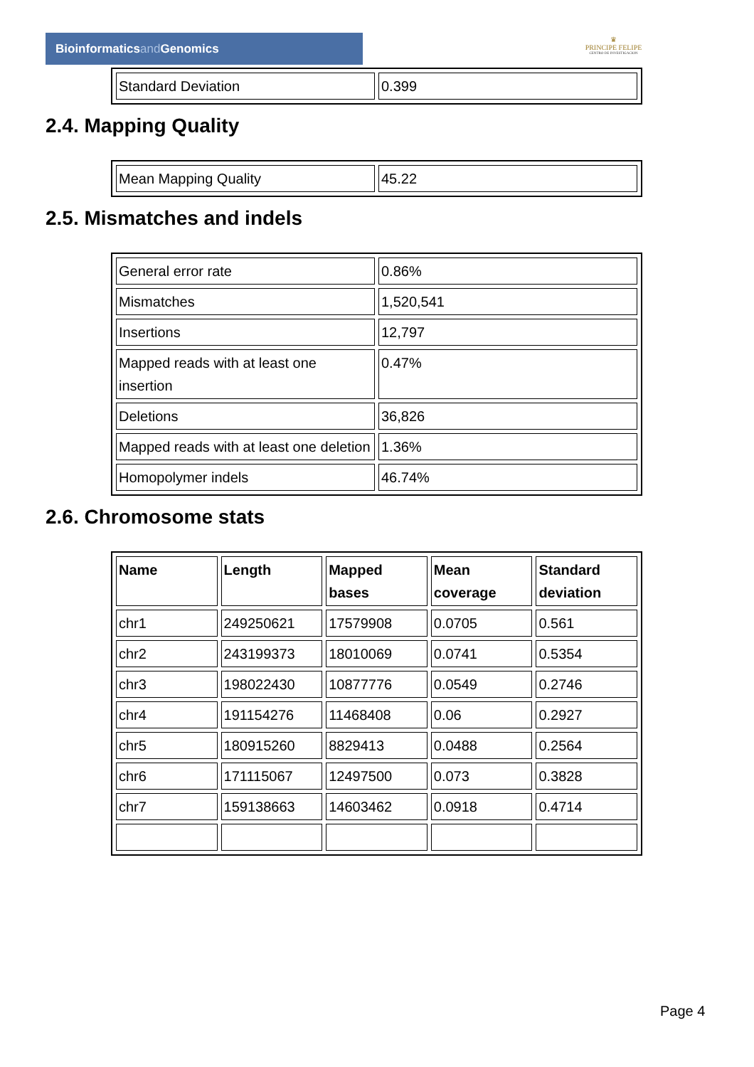Bioinformaticsand Genomics
♛
PRINCIPE FELIPE
CENTRO DE INVESTIGACION
| Standard Deviation | 0.399 |
2.4. Mapping Quality
| Mean Mapping Quality | 45.22 |
2.5. Mismatches and indels
| General error rate | 0.86% |
| Mismatches | 1,520,541 |
| Insertions | 12,797 |
| Mapped reads with at least one insertion | 0.47% |
| Deletions | 36,826 |
| Mapped reads with at least one deletion | 1.36% |
| Homopolymer indels | 46.74% |
2.6. Chromosome stats
| Name | Length | Mapped bases | Mean coverage | Standard deviation |
| --- | --- | --- | --- | --- |
| chr1 | 249250621 | 17579908 | 0.0705 | 0.561 |
| chr2 | 243199373 | 18010069 | 0.0741 | 0.5354 |
| chr3 | 198022430 | 10877776 | 0.0549 | 0.2746 |
| chr4 | 191154276 | 11468408 | 0.06 | 0.2927 |
| chr5 | 180915260 | 8829413 | 0.0488 | 0.2564 |
| chr6 | 171115067 | 12497500 | 0.073 | 0.3828 |
| chr7 | 159138663 | 14603462 | 0.0918 | 0.4714 |
Page 4